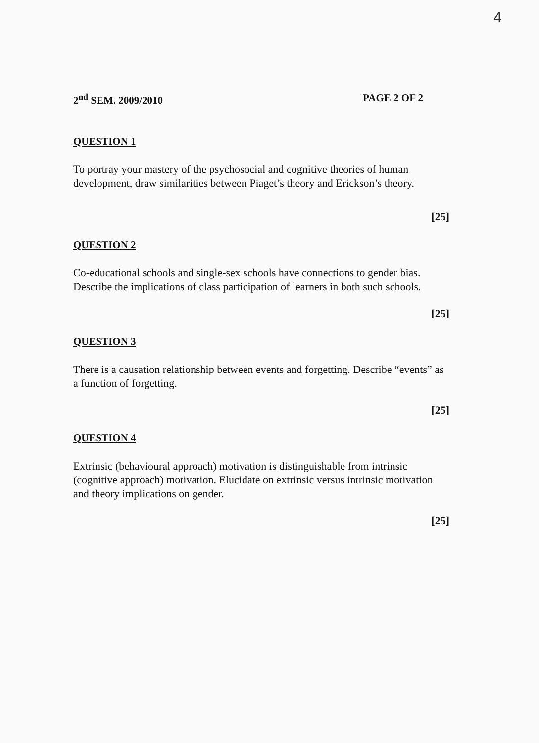4
2<sup>nd</sup> SEM. 2009/2010 PAGE 2 OF 2
QUESTION 1
To portray your mastery of the psychosocial and cognitive theories of human development, draw similarities between Piaget’s theory and Erickson’s theory.
[25]
QUESTION 2
Co-educational schools and single-sex schools have connections to gender bias. Describe the implications of class participation of learners in both such schools.
[25]
QUESTION 3
There is a causation relationship between events and forgetting. Describe “events” as a function of forgetting.
[25]
QUESTION 4
Extrinsic (behavioural approach) motivation is distinguishable from intrinsic (cognitive approach) motivation. Elucidate on extrinsic versus intrinsic motivation and theory implications on gender.
[25]